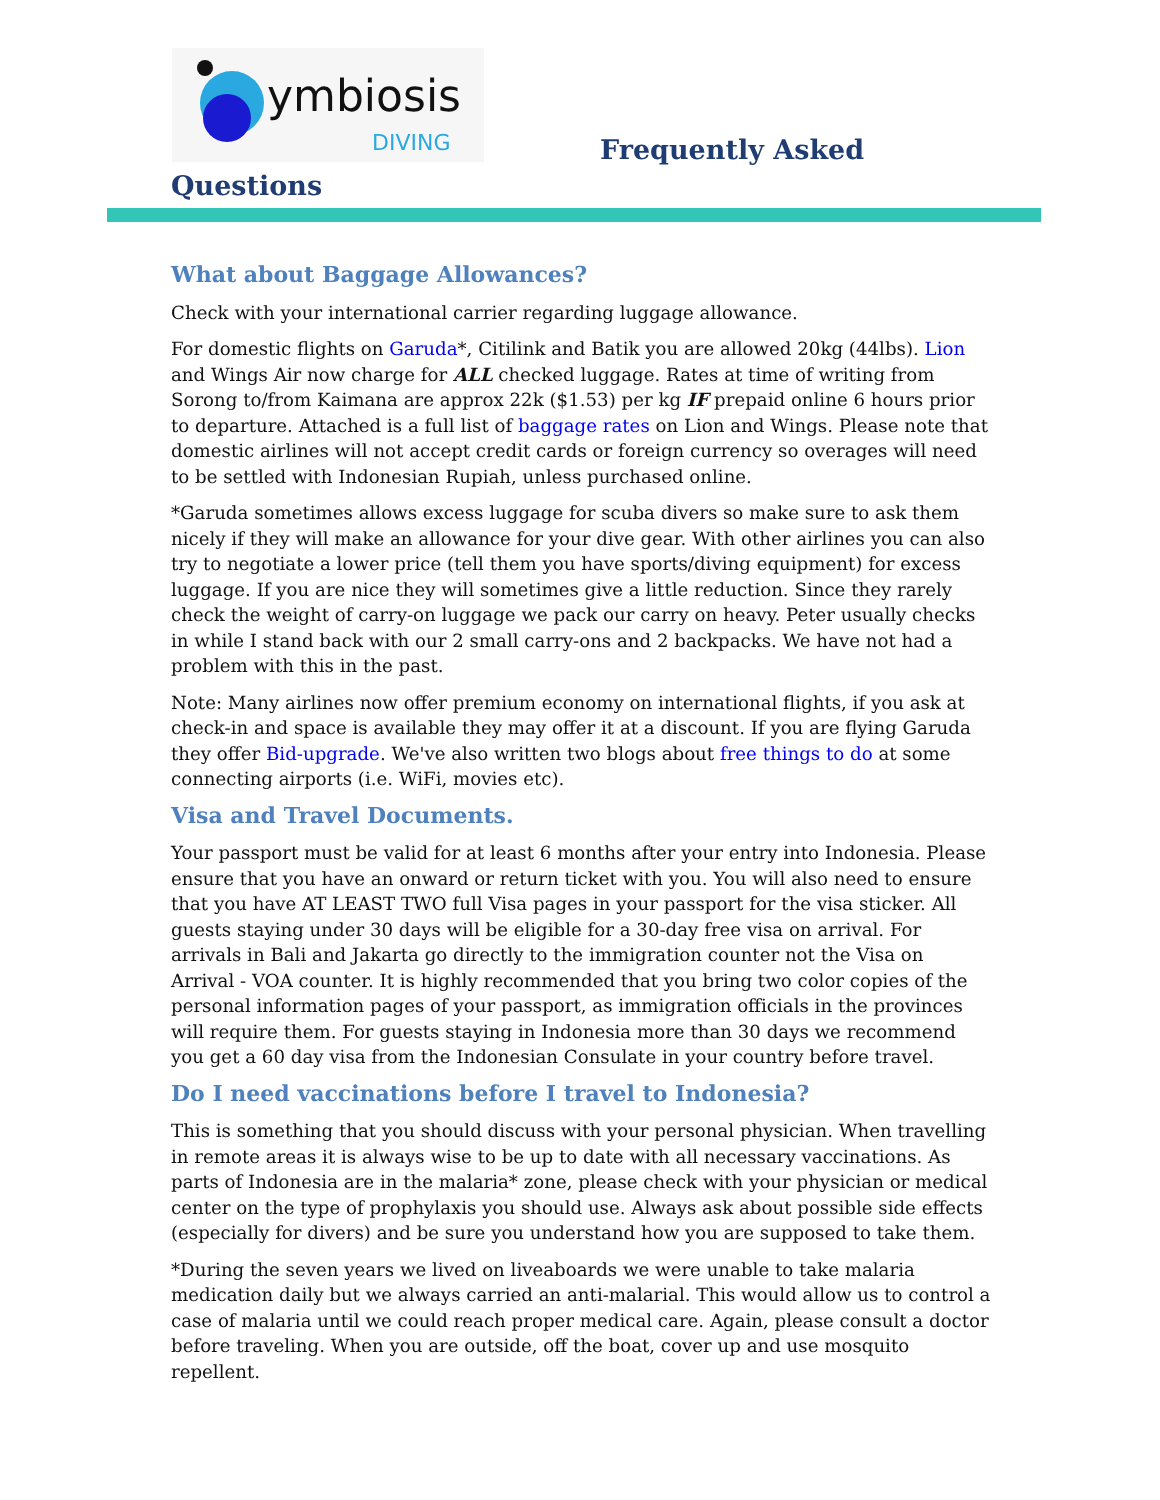ymbiosis
DIVING
Frequently Asked
Questions
What about Baggage Allowances?
Check with your international carrier regarding luggage allowance.
For domestic flights on Garuda*, Citilink and Batik you are allowed 20kg (44lbs). Lion and Wings Air now charge for ALL checked luggage. Rates at time of writing from Sorong to/from Kaimana are approx 22k ($1.53) per kg IF prepaid online 6 hours prior to departure. Attached is a full list of baggage rates on Lion and Wings. Please note that domestic airlines will not accept credit cards or foreign currency so overages will need to be settled with Indonesian Rupiah, unless purchased online.
*Garuda sometimes allows excess luggage for scuba divers so make sure to ask them nicely if they will make an allowance for your dive gear. With other airlines you can also try to negotiate a lower price (tell them you have sports/diving equipment) for excess luggage. If you are nice they will sometimes give a little reduction. Since they rarely check the weight of carry-on luggage we pack our carry on heavy. Peter usually checks in while I stand back with our 2 small carry-ons and 2 backpacks. We have not had a problem with this in the past.
Note: Many airlines now offer premium economy on international flights, if you ask at check-in and space is available they may offer it at a discount. If you are flying Garuda they offer Bid-upgrade. We've also written two blogs about free things to do at some connecting airports (i.e. WiFi, movies etc).
Visa and Travel Documents.
Your passport must be valid for at least 6 months after your entry into Indonesia. Please ensure that you have an onward or return ticket with you. You will also need to ensure that you have AT LEAST TWO full Visa pages in your passport for the visa sticker. All guests staying under 30 days will be eligible for a 30-day free visa on arrival. For arrivals in Bali and Jakarta go directly to the immigration counter not the Visa on Arrival - VOA counter. It is highly recommended that you bring two color copies of the personal information pages of your passport, as immigration officials in the provinces will require them. For guests staying in Indonesia more than 30 days we recommend you get a 60 day visa from the Indonesian Consulate in your country before travel.
Do I need vaccinations before I travel to Indonesia?
This is something that you should discuss with your personal physician. When travelling in remote areas it is always wise to be up to date with all necessary vaccinations. As parts of Indonesia are in the malaria* zone, please check with your physician or medical center on the type of prophylaxis you should use. Always ask about possible side effects (especially for divers) and be sure you understand how you are supposed to take them.
*During the seven years we lived on liveaboards we were unable to take malaria medication daily but we always carried an anti-malarial. This would allow us to control a case of malaria until we could reach proper medical care. Again, please consult a doctor before traveling. When you are outside, off the boat, cover up and use mosquito repellent.